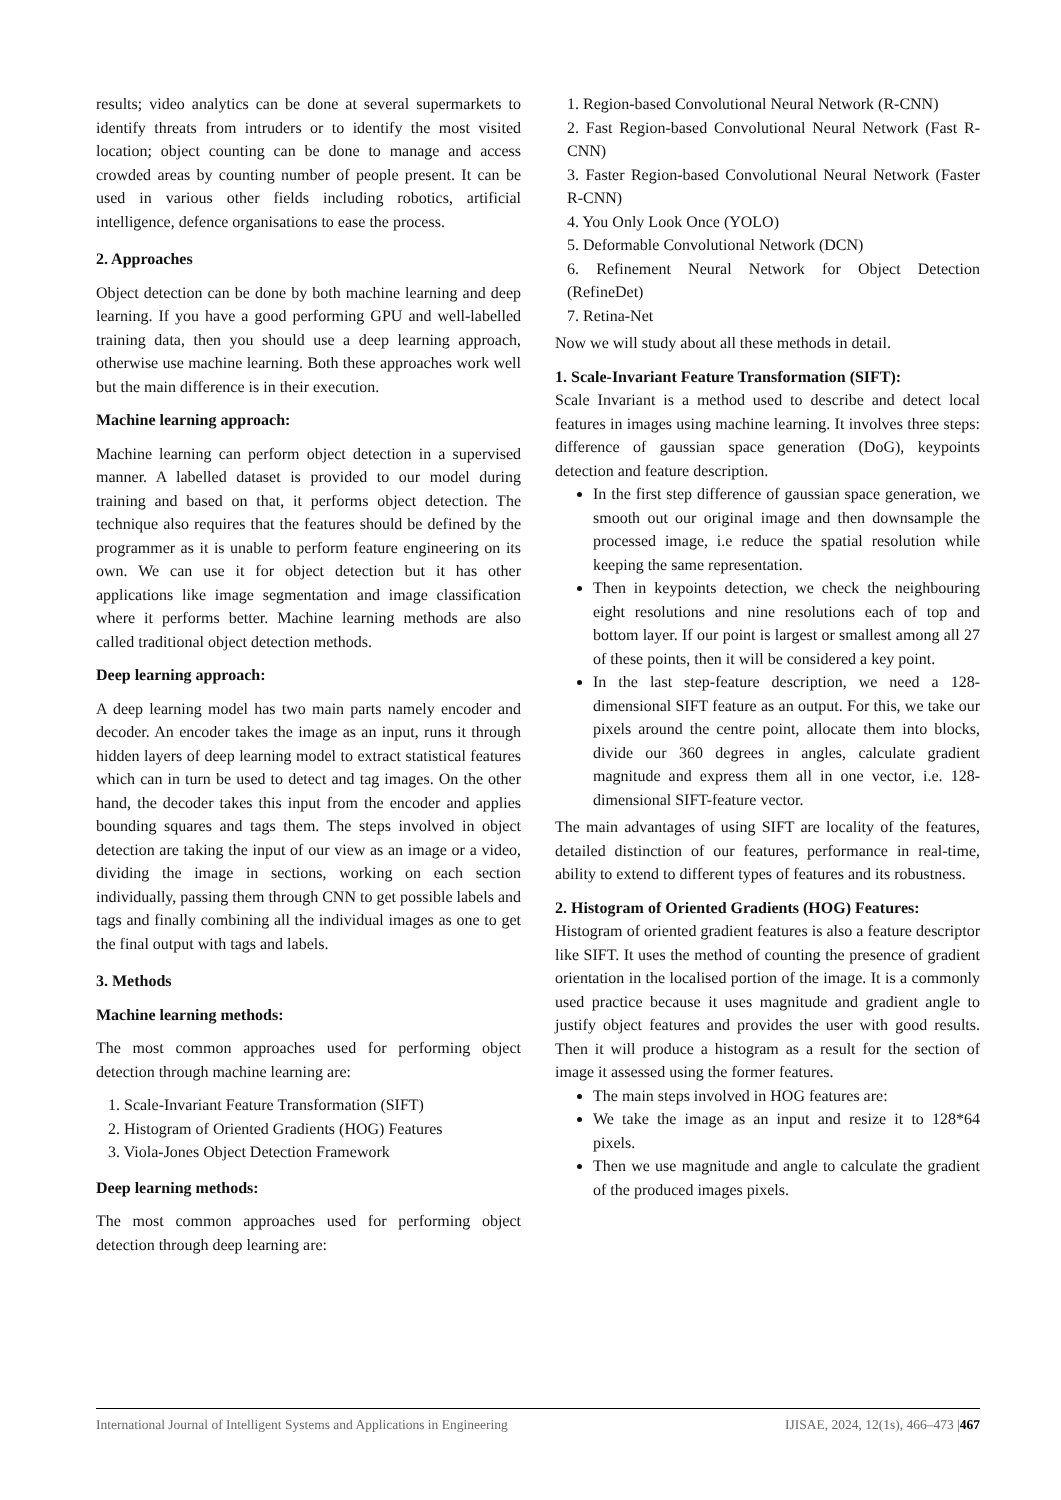results; video analytics can be done at several supermarkets to identify threats from intruders or to identify the most visited location; object counting can be done to manage and access crowded areas by counting number of people present. It can be used in various other fields including robotics, artificial intelligence, defence organisations to ease the process.
2. Approaches
Object detection can be done by both machine learning and deep learning. If you have a good performing GPU and well-labelled training data, then you should use a deep learning approach, otherwise use machine learning. Both these approaches work well but the main difference is in their execution.
Machine learning approach:
Machine learning can perform object detection in a supervised manner. A labelled dataset is provided to our model during training and based on that, it performs object detection. The technique also requires that the features should be defined by the programmer as it is unable to perform feature engineering on its own. We can use it for object detection but it has other applications like image segmentation and image classification where it performs better. Machine learning methods are also called traditional object detection methods.
Deep learning approach:
A deep learning model has two main parts namely encoder and decoder. An encoder takes the image as an input, runs it through hidden layers of deep learning model to extract statistical features which can in turn be used to detect and tag images. On the other hand, the decoder takes this input from the encoder and applies bounding squares and tags them. The steps involved in object detection are taking the input of our view as an image or a video, dividing the image in sections, working on each section individually, passing them through CNN to get possible labels and tags and finally combining all the individual images as one to get the final output with tags and labels.
3. Methods
Machine learning methods:
The most common approaches used for performing object detection through machine learning are:
1. Scale-Invariant Feature Transformation (SIFT)
2. Histogram of Oriented Gradients (HOG) Features
3. Viola-Jones Object Detection Framework
Deep learning methods:
The most common approaches used for performing object detection through deep learning are:
1. Region-based Convolutional Neural Network (R-CNN)
2. Fast Region-based Convolutional Neural Network (Fast R-CNN)
3. Faster Region-based Convolutional Neural Network (Faster R-CNN)
4. You Only Look Once (YOLO)
5. Deformable Convolutional Network (DCN)
6. Refinement Neural Network for Object Detection (RefineDet)
7. Retina-Net
Now we will study about all these methods in detail.
1. Scale-Invariant Feature Transformation (SIFT):
Scale Invariant is a method used to describe and detect local features in images using machine learning. It involves three steps: difference of gaussian space generation (DoG), keypoints detection and feature description.
In the first step difference of gaussian space generation, we smooth out our original image and then downsample the processed image, i.e reduce the spatial resolution while keeping the same representation.
Then in keypoints detection, we check the neighbouring eight resolutions and nine resolutions each of top and bottom layer. If our point is largest or smallest among all 27 of these points, then it will be considered a key point.
In the last step-feature description, we need a 128-dimensional SIFT feature as an output. For this, we take our pixels around the centre point, allocate them into blocks, divide our 360 degrees in angles, calculate gradient magnitude and express them all in one vector, i.e. 128-dimensional SIFT-feature vector.
The main advantages of using SIFT are locality of the features, detailed distinction of our features, performance in real-time, ability to extend to different types of features and its robustness.
2. Histogram of Oriented Gradients (HOG) Features:
Histogram of oriented gradient features is also a feature descriptor like SIFT. It uses the method of counting the presence of gradient orientation in the localised portion of the image. It is a commonly used practice because it uses magnitude and gradient angle to justify object features and provides the user with good results. Then it will produce a histogram as a result for the section of image it assessed using the former features.
The main steps involved in HOG features are:
We take the image as an input and resize it to 128*64 pixels.
Then we use magnitude and angle to calculate the gradient of the produced images pixels.
International Journal of Intelligent Systems and Applications in Engineering IJISAE, 2024, 12(1s), 466–473 |467